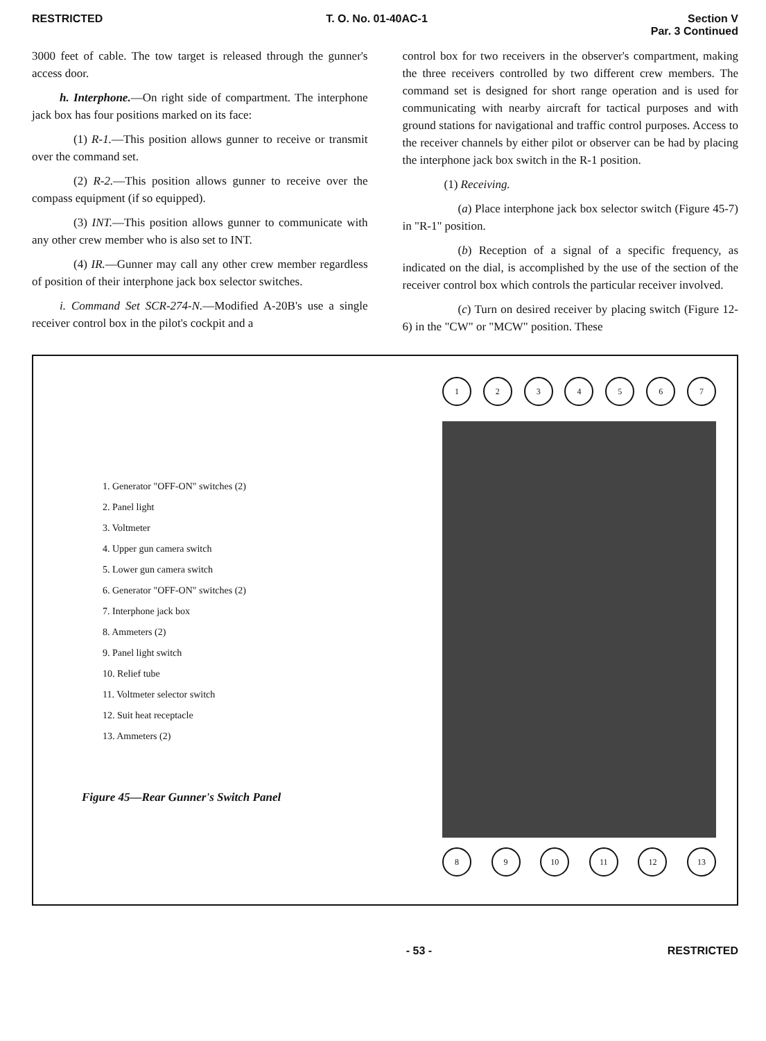RESTRICTED T. O. No. 01-40AC-1 Section V
Par. 3 Continued
3000 feet of cable. The tow target is released through the gunner's access door.
h. Interphone.—On right side of compartment. The interphone jack box has four positions marked on its face:
(1) R-1.—This position allows gunner to receive or transmit over the command set.
(2) R-2.—This position allows gunner to receive over the compass equipment (if so equipped).
(3) INT.—This position allows gunner to communicate with any other crew member who is also set to INT.
(4) IR.—Gunner may call any other crew member regardless of position of their interphone jack box selector switches.
i. Command Set SCR-274-N.—Modified A-20B's use a single receiver control box in the pilot's cockpit and a
control box for two receivers in the observer's compartment, making the three receivers controlled by two different crew members. The command set is designed for short range operation and is used for communicating with nearby aircraft for tactical purposes and with ground stations for navigational and traffic control purposes. Access to the receiver channels by either pilot or observer can be had by placing the interphone jack box switch in the R-1 position.
(1) Receiving.
(a) Place interphone jack box selector switch (Figure 45-7) in "R-1" position.
(b) Reception of a signal of a specific frequency, as indicated on the dial, is accomplished by the use of the section of the receiver control box which controls the particular receiver involved.
(c) Turn on desired receiver by placing switch (Figure 12-6) in the "CW" or "MCW" position. These
1. Generator "OFF-ON" switches (2)
2. Panel light
3. Voltmeter
4. Upper gun camera switch
5. Lower gun camera switch
6. Generator "OFF-ON" switches (2)
7. Interphone jack box
8. Ammeters (2)
9. Panel light switch
10. Relief tube
11. Voltmeter selector switch
12. Suit heat receptacle
13. Ammeters (2)
Figure 45—Rear Gunner's Switch Panel
1 2 3 4 5 6 7
8 9 10 11 12 13
- 53 - RESTRICTED